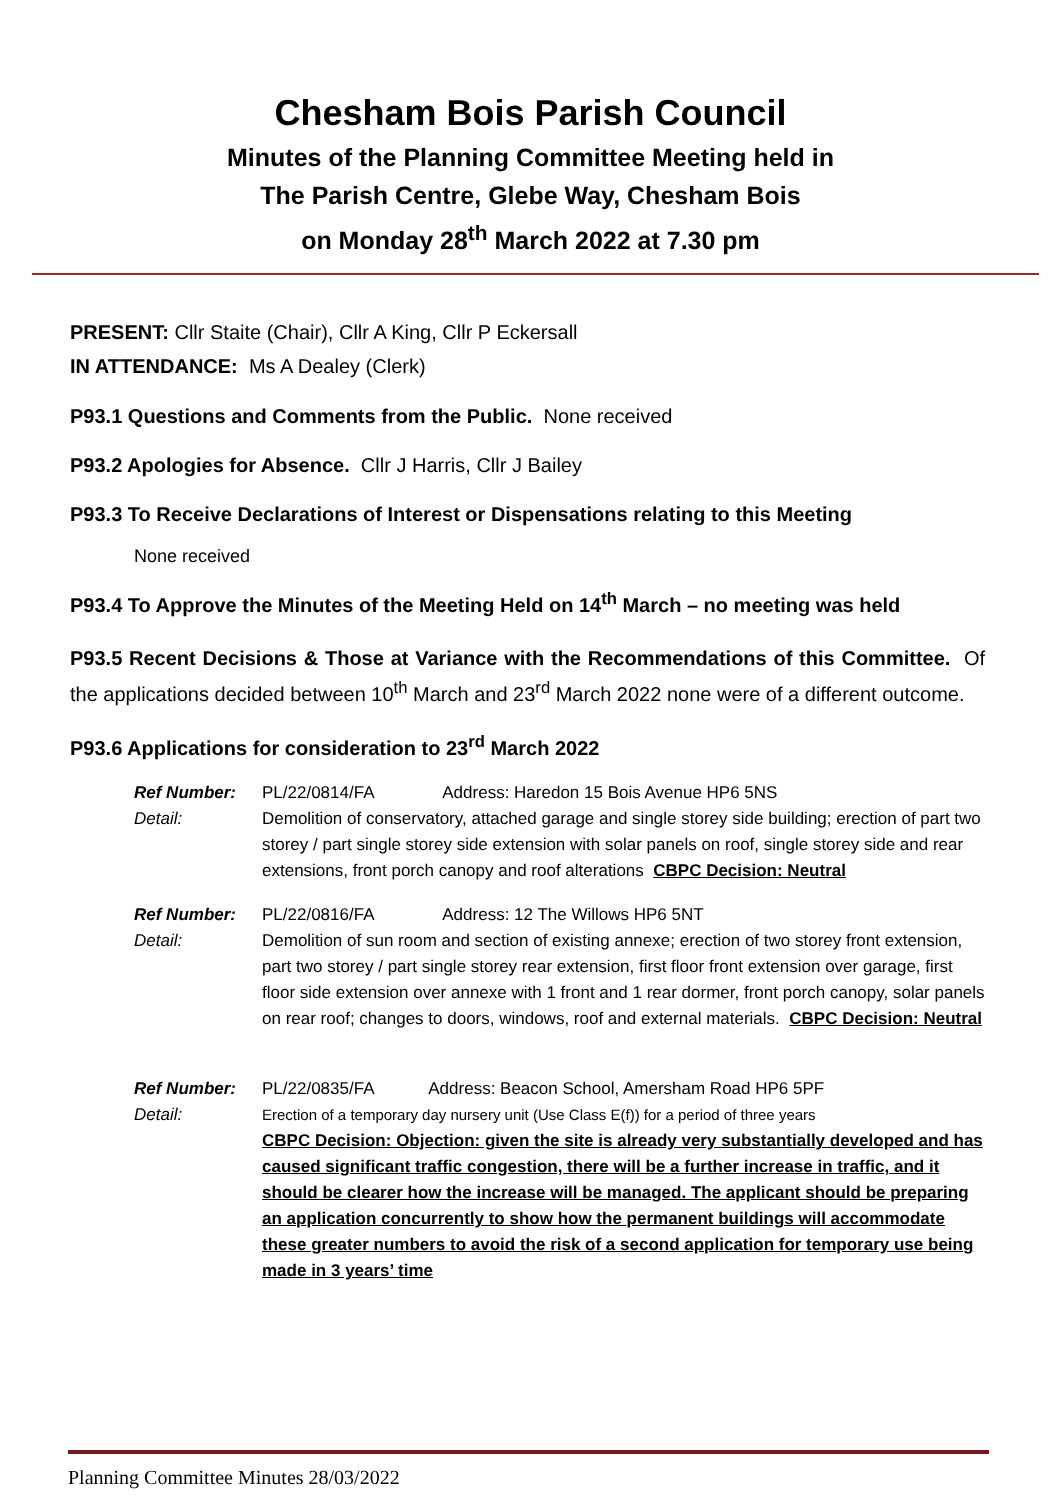Chesham Bois Parish Council
Minutes of the Planning Committee Meeting held in
The Parish Centre, Glebe Way, Chesham Bois
on Monday 28<sup>th</sup> March 2022 at 7.30 pm
PRESENT: Cllr Staite (Chair), Cllr A King, Cllr P Eckersall
IN ATTENDANCE: Ms A Dealey (Clerk)
P93.1 Questions and Comments from the Public. None received
P93.2 Apologies for Absence. Cllr J Harris, Cllr J Bailey
P93.3 To Receive Declarations of Interest or Dispensations relating to this Meeting
None received
P93.4 To Approve the Minutes of the Meeting Held on 14<sup>th</sup> March – no meeting was held
P93.5 Recent Decisions & Those at Variance with the Recommendations of this Committee. Of the applications decided between 10<sup>th</sup> March and 23<sup>rd</sup> March 2022 none were of a different outcome.
P93.6 Applications for consideration to 23<sup>rd</sup> March 2022
Ref Number:
Detail:
PL/22/0814/FA Address: Haredon 15 Bois Avenue HP6 5NS
Demolition of conservatory, attached garage and single storey side building; erection of part two storey / part single storey side extension with solar panels on roof, single storey side and rear extensions, front porch canopy and roof alterations CBPC Decision: Neutral
Ref Number:
Detail:
PL/22/0816/FA Address: 12 The Willows HP6 5NT
Demolition of sun room and section of existing annexe; erection of two storey front extension, part two storey / part single storey rear extension, first floor front extension over garage, first floor side extension over annexe with 1 front and 1 rear dormer, front porch canopy, solar panels on rear roof; changes to doors, windows, roof and external materials. CBPC Decision: Neutral
Ref Number:
Detail:
PL/22/0835/FA Address: Beacon School, Amersham Road HP6 5PF
Erection of a temporary day nursery unit (Use Class E(f)) for a period of three years
CBPC Decision: Objection: given the site is already very substantially developed and has caused significant traffic congestion, there will be a further increase in traffic, and it should be clearer how the increase will be managed. The applicant should be preparing an application concurrently to show how the permanent buildings will accommodate these greater numbers to avoid the risk of a second application for temporary use being made in 3 years’ time
Planning Committee Minutes 28/03/2022